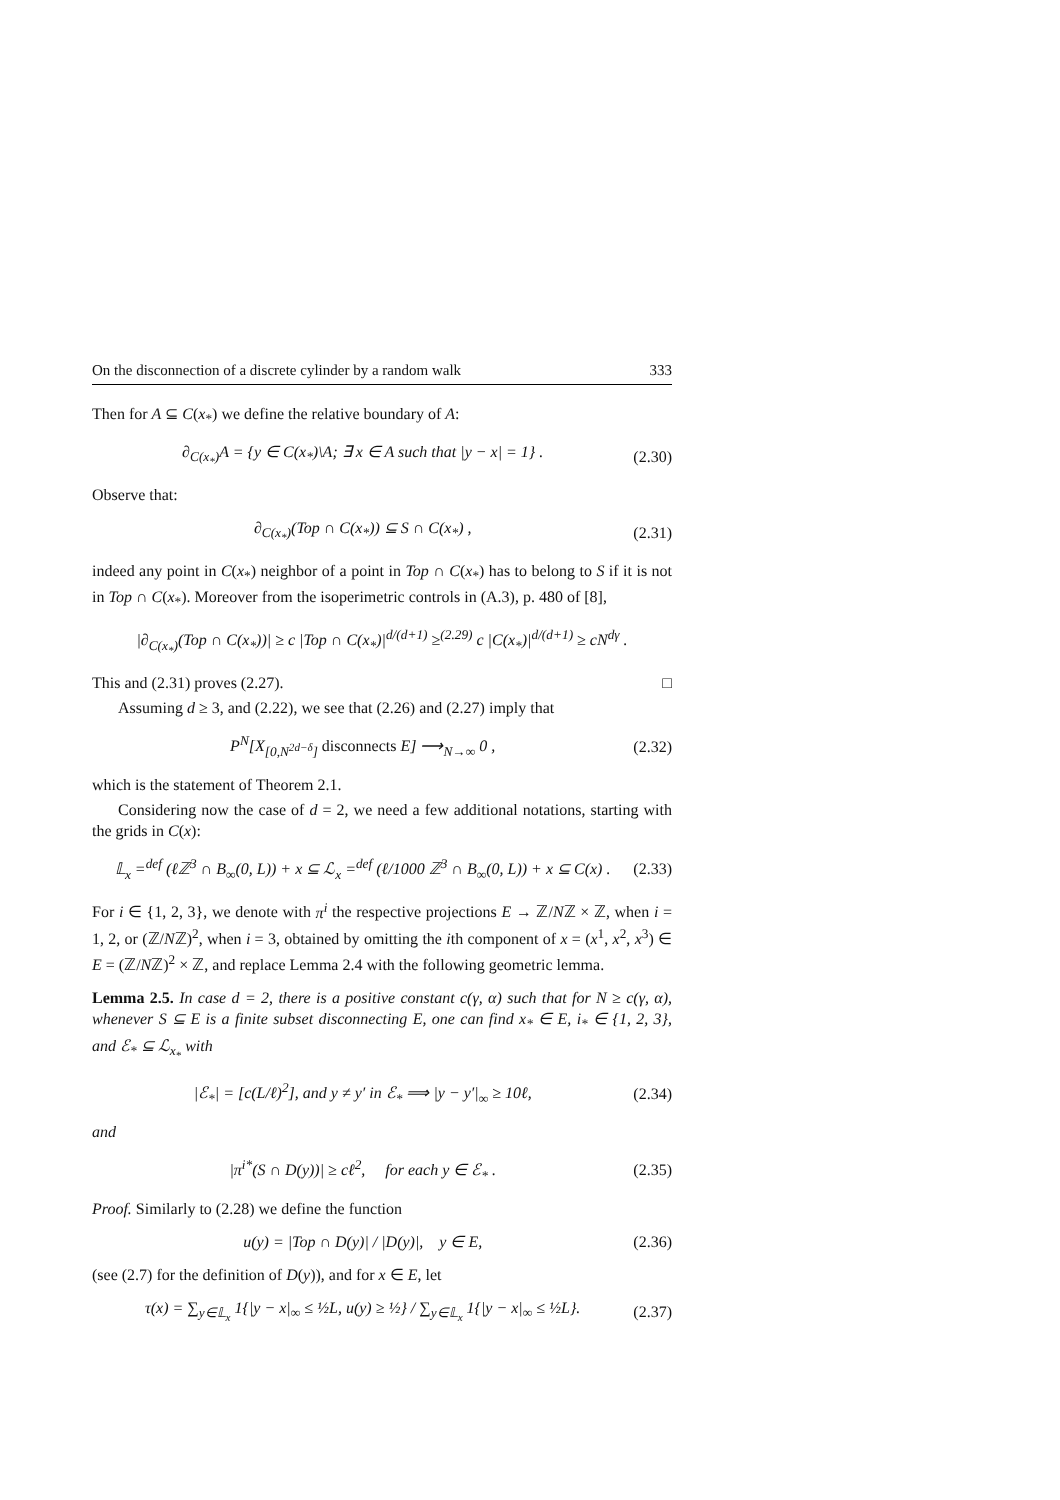On the disconnection of a discrete cylinder by a random walk 333
Then for A ⊆ C(x<sub>*</sub>) we define the relative boundary of A:
∂<sub>C(x<sub>*</sub>)</sub>A = {y ∈ C(x<sub>*</sub>)\A; ∃ x ∈ A such that |y − x| = 1} . (2.30)
Observe that:
∂<sub>C(x<sub>*</sub>)</sub>(Top ∩ C(x<sub>*</sub>)) ⊆ S ∩ C(x<sub>*</sub>) , (2.31)
indeed any point in C(x<sub>*</sub>) neighbor of a point in Top ∩ C(x<sub>*</sub>) has to belong to S if it is not in Top ∩ C(x<sub>*</sub>). Moreover from the isoperimetric controls in (A.3), p. 480 of [8],
|∂<sub>C(x<sub>*</sub>)</sub>(Top ∩ C(x<sub>*</sub>))| ≥ c |Top ∩ C(x<sub>*</sub>)|<sup>d/(d+1)</sup> ≥<sup>(2.29)</sup> c |C(x<sub>*</sub>)|<sup>d/(d+1)</sup> ≥ cN<sup>dγ</sup> .
This and (2.31) proves (2.27). □
Assuming d ≥ 3, and (2.22), we see that (2.26) and (2.27) imply that
P<sup>N</sup>[X<sub>[0,N<sup>2d−δ</sup>]</sub> disconnects E] ⟶<sub>N→∞</sub> 0 , (2.32)
which is the statement of Theorem 2.1.
Considering now the case of d = 2, we need a few additional notations, starting with the grids in C(x):
𝕃<sub>x</sub> =<sup>def</sup> (ℓℤ<sup>3</sup> ∩ B<sub>∞</sub>(0, L)) + x ⊆ ℒ<sub>x</sub> =<sup>def</sup> (ℓ/1000 ℤ<sup>3</sup> ∩ B<sub>∞</sub>(0, L)) + x ⊆ C(x) . (2.33)
For i ∈ {1, 2, 3}, we denote with π<sup>i</sup> the respective projections E → ℤ/Nℤ × ℤ, when i = 1, 2, or (ℤ/Nℤ)<sup>2</sup>, when i = 3, obtained by omitting the ith component of x = (x<sup>1</sup>, x<sup>2</sup>, x<sup>3</sup>) ∈ E = (ℤ/Nℤ)<sup>2</sup> × ℤ, and replace Lemma 2.4 with the following geometric lemma.
Lemma 2.5. In case d = 2, there is a positive constant c(γ, α) such that for N ≥ c(γ, α), whenever S ⊆ E is a finite subset disconnecting E, one can find x<sub>*</sub> ∈ E, i<sub>*</sub> ∈ {1, 2, 3}, and ℰ<sub>*</sub> ⊆ ℒ<sub>x<sub>*</sub></sub> with
|ℰ<sub>*</sub>| = [c(L/ℓ)<sup>2</sup>], and y ≠ y′ in ℰ<sub>*</sub> ⟹ |y − y′|<sub>∞</sub> ≥ 10ℓ, (2.34)
and
|π<sup>i*</sup>(S ∩ D(y))| ≥ cℓ<sup>2</sup>, for each y ∈ ℰ<sub>*</sub> . (2.35)
Proof. Similarly to (2.28) we define the function
u(y) = |Top ∩ D(y)| / |D(y)|, y ∈ E, (2.36)
(see (2.7) for the definition of D(y)), and for x ∈ E, let
τ(x) = ∑<sub>y∈𝕃<sub>x</sub></sub> 1{|y − x|<sub>∞</sub> ≤ ½L, u(y) ≥ ½} / ∑<sub>y∈𝕃<sub>x</sub></sub> 1{|y − x|<sub>∞</sub> ≤ ½L}. (2.37)